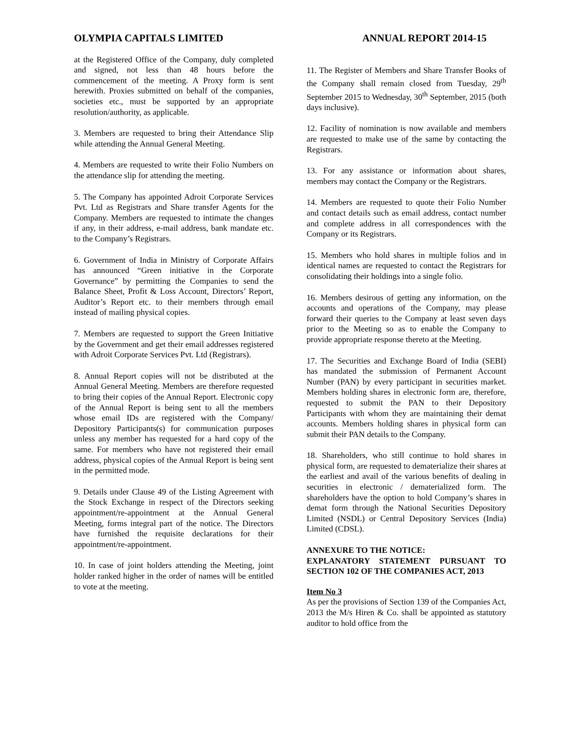OLYMPIA CAPITALS LIMITED ANNUAL REPORT 2014-15
at the Registered Office of the Company, duly completed and signed, not less than 48 hours before the commencement of the meeting. A Proxy form is sent herewith. Proxies submitted on behalf of the companies, societies etc., must be supported by an appropriate resolution/authority, as applicable.
3. Members are requested to bring their Attendance Slip while attending the Annual General Meeting.
4. Members are requested to write their Folio Numbers on the attendance slip for attending the meeting.
5. The Company has appointed Adroit Corporate Services Pvt. Ltd as Registrars and Share transfer Agents for the Company. Members are requested to intimate the changes if any, in their address, e-mail address, bank mandate etc. to the Company’s Registrars.
6. Government of India in Ministry of Corporate Affairs has announced “Green initiative in the Corporate Governance” by permitting the Companies to send the Balance Sheet, Profit & Loss Account, Directors’ Report, Auditor’s Report etc. to their members through email instead of mailing physical copies.
7. Members are requested to support the Green Initiative by the Government and get their email addresses registered with Adroit Corporate Services Pvt. Ltd (Registrars).
8. Annual Report copies will not be distributed at the Annual General Meeting. Members are therefore requested to bring their copies of the Annual Report. Electronic copy of the Annual Report is being sent to all the members whose email IDs are registered with the Company/ Depository Participants(s) for communication purposes unless any member has requested for a hard copy of the same. For members who have not registered their email address, physical copies of the Annual Report is being sent in the permitted mode.
9. Details under Clause 49 of the Listing Agreement with the Stock Exchange in respect of the Directors seeking appointment/re-appointment at the Annual General Meeting, forms integral part of the notice. The Directors have furnished the requisite declarations for their appointment/re-appointment.
10. In case of joint holders attending the Meeting, joint holder ranked higher in the order of names will be entitled to vote at the meeting.
11. The Register of Members and Share Transfer Books of the Company shall remain closed from Tuesday, 29<sup>th</sup> September 2015 to Wednesday, 30<sup>th</sup> September, 2015 (both days inclusive).
12. Facility of nomination is now available and members are requested to make use of the same by contacting the Registrars.
13. For any assistance or information about shares, members may contact the Company or the Registrars.
14. Members are requested to quote their Folio Number and contact details such as email address, contact number and complete address in all correspondences with the Company or its Registrars.
15. Members who hold shares in multiple folios and in identical names are requested to contact the Registrars for consolidating their holdings into a single folio.
16. Members desirous of getting any information, on the accounts and operations of the Company, may please forward their queries to the Company at least seven days prior to the Meeting so as to enable the Company to provide appropriate response thereto at the Meeting.
17. The Securities and Exchange Board of India (SEBI) has mandated the submission of Permanent Account Number (PAN) by every participant in securities market. Members holding shares in electronic form are, therefore, requested to submit the PAN to their Depository Participants with whom they are maintaining their demat accounts. Members holding shares in physical form can submit their PAN details to the Company.
18. Shareholders, who still continue to hold shares in physical form, are requested to dematerialize their shares at the earliest and avail of the various benefits of dealing in securities in electronic / dematerialized form. The shareholders have the option to hold Company’s shares in demat form through the National Securities Depository Limited (NSDL) or Central Depository Services (India) Limited (CDSL).
ANNEXURE TO THE NOTICE:
EXPLANATORY STATEMENT PURSUANT TO SECTION 102 OF THE COMPANIES ACT, 2013
Item No 3
As per the provisions of Section 139 of the Companies Act, 2013 the M/s Hiren & Co. shall be appointed as statutory auditor to hold office from the